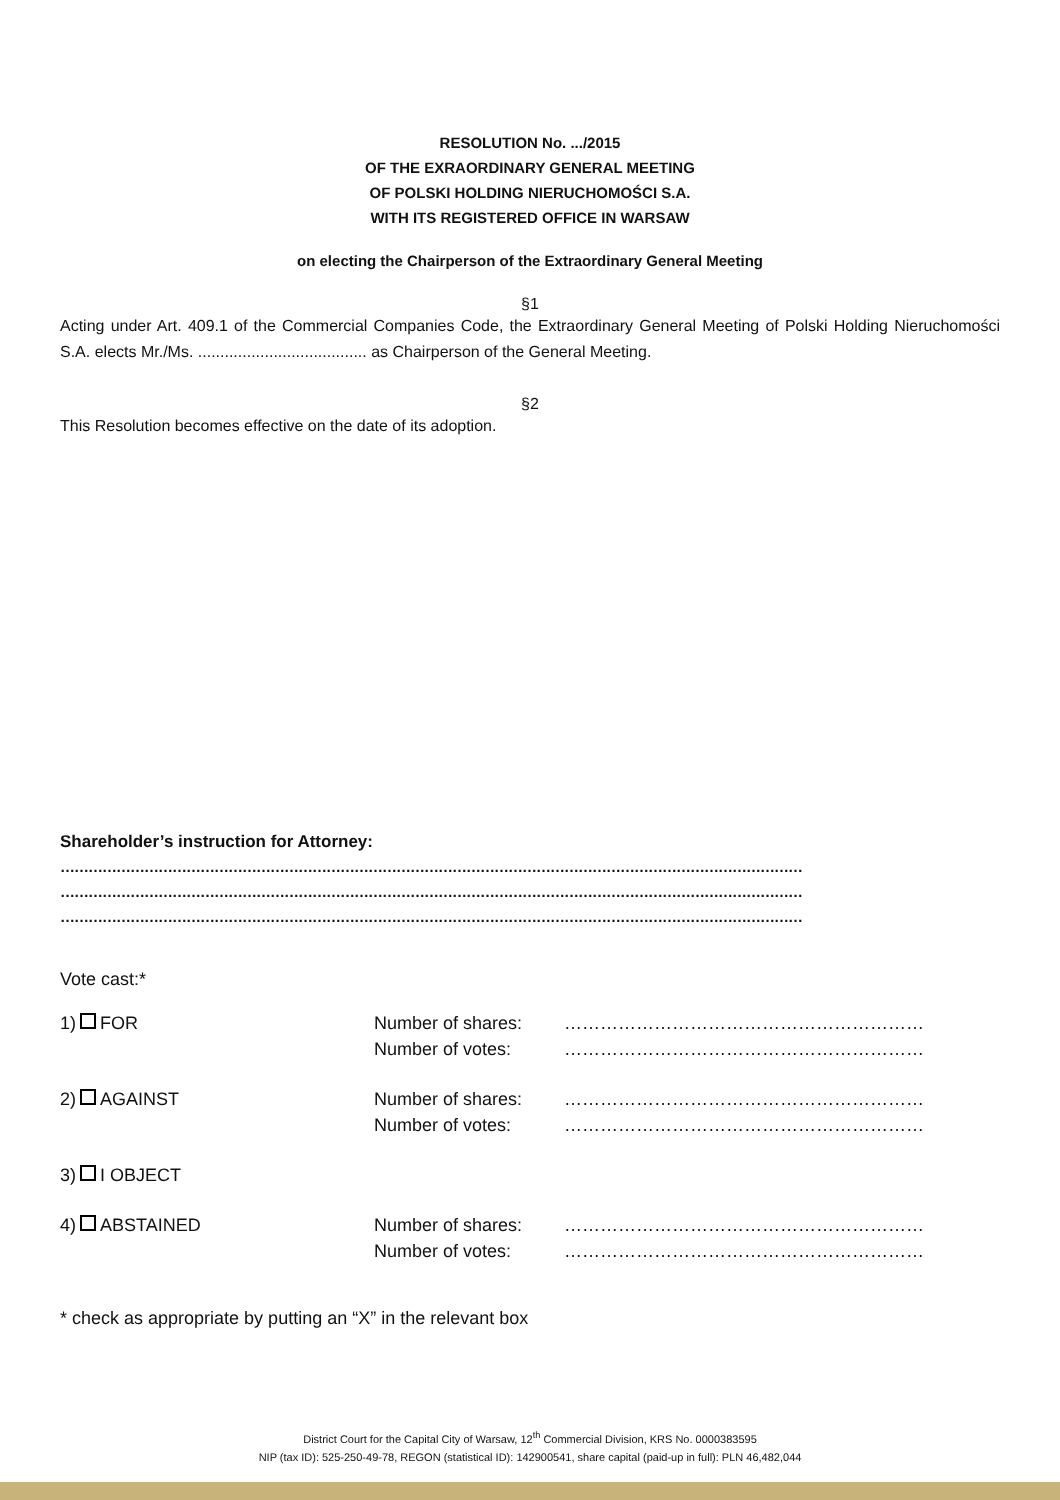RESOLUTION No. .../2015
OF THE EXRAORDINARY GENERAL MEETING
OF POLSKI HOLDING NIERUCHOMOŚCI S.A.
WITH ITS REGISTERED OFFICE IN WARSAW
on electing the Chairperson of the Extraordinary General Meeting
§1
Acting under Art. 409.1 of the Commercial Companies Code, the Extraordinary General Meeting of Polski Holding Nieruchomości S.A. elects Mr./Ms. ...................................... as Chairperson of the General Meeting.
§2
This Resolution becomes effective on the date of its adoption.
Shareholder’s instruction for Attorney:
……………………………………………………………………………………………………………………………………………
……………………………………………………………………………………………………………………………………………
……………………………………………………………………………………………………………………………………………
Vote cast:*
| 1) FOR | Number of shares: Number of votes: | …………………………………………………… …………………………………………………… |
| 2) AGAINST | Number of shares: Number of votes: | …………………………………………………… …………………………………………………… |
| 3) I OBJECT | | |
| 4) ABSTAINED | Number of shares: Number of votes: | …………………………………………………… …………………………………………………… |
* check as appropriate by putting an “X” in the relevant box
District Court for the Capital City of Warsaw, 12<sup>th</sup> Commercial Division, KRS No. 0000383595
NIP (tax ID): 525-250-49-78, REGON (statistical ID): 142900541, share capital (paid-up in full): PLN 46,482,044